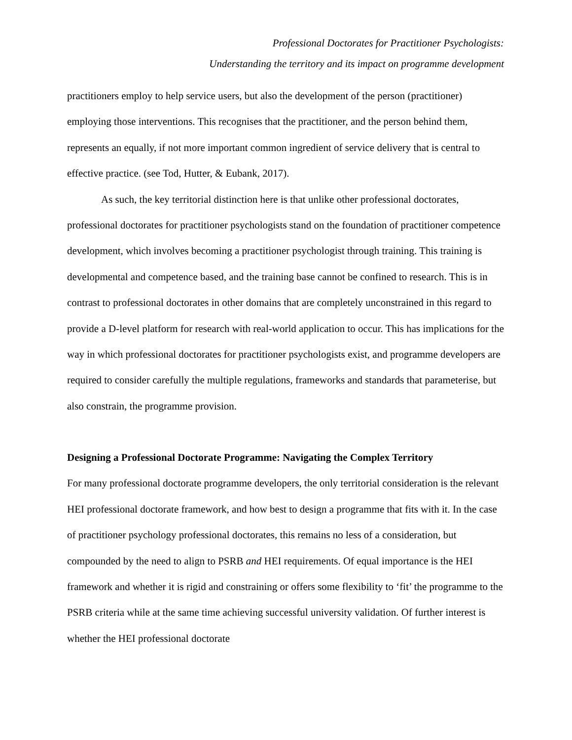Professional Doctorates for Practitioner Psychologists:
Understanding the territory and its impact on programme development
practitioners employ to help service users, but also the development of the person (practitioner) employing those interventions. This recognises that the practitioner, and the person behind them, represents an equally, if not more important common ingredient of service delivery that is central to effective practice. (see Tod, Hutter, & Eubank, 2017).
As such, the key territorial distinction here is that unlike other professional doctorates, professional doctorates for practitioner psychologists stand on the foundation of practitioner competence development, which involves becoming a practitioner psychologist through training. This training is developmental and competence based, and the training base cannot be confined to research. This is in contrast to professional doctorates in other domains that are completely unconstrained in this regard to provide a D-level platform for research with real-world application to occur. This has implications for the way in which professional doctorates for practitioner psychologists exist, and programme developers are required to consider carefully the multiple regulations, frameworks and standards that parameterise, but also constrain, the programme provision.
Designing a Professional Doctorate Programme: Navigating the Complex Territory
For many professional doctorate programme developers, the only territorial consideration is the relevant HEI professional doctorate framework, and how best to design a programme that fits with it. In the case of practitioner psychology professional doctorates, this remains no less of a consideration, but compounded by the need to align to PSRB and HEI requirements. Of equal importance is the HEI framework and whether it is rigid and constraining or offers some flexibility to ‘fit’ the programme to the PSRB criteria while at the same time achieving successful university validation. Of further interest is whether the HEI professional doctorate